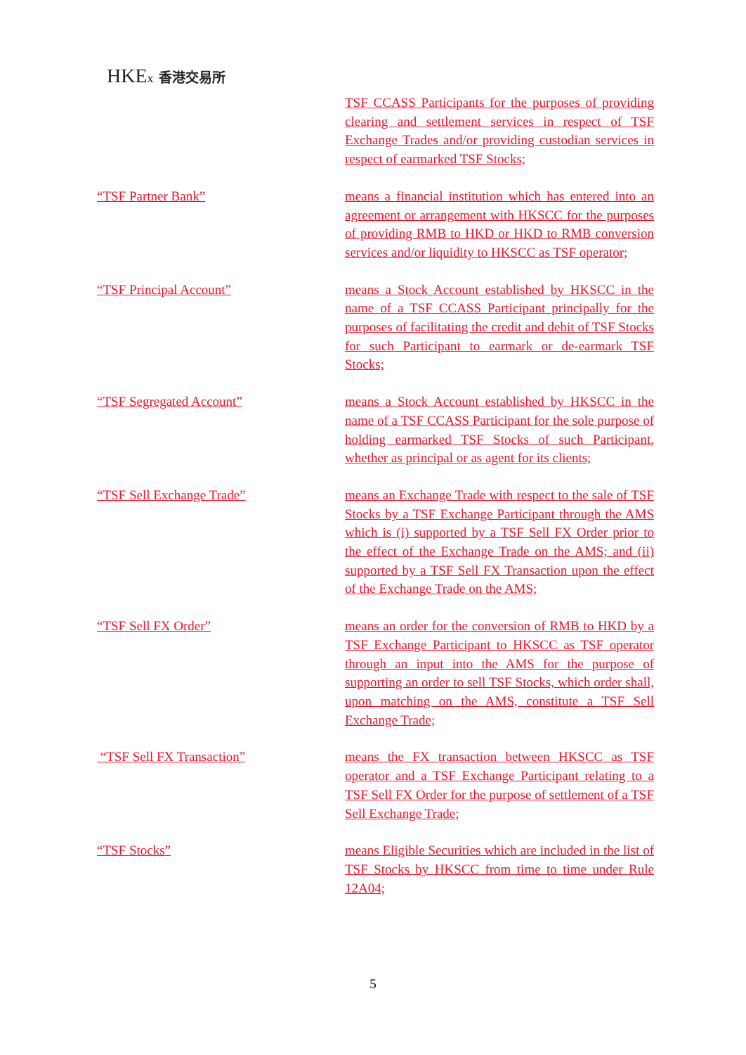HKEx 香港交易所
TSF CCASS Participants for the purposes of providing clearing and settlement services in respect of TSF Exchange Trades and/or providing custodian services in respect of earmarked TSF Stocks;
“TSF Partner Bank” means a financial institution which has entered into an agreement or arrangement with HKSCC for the purposes of providing RMB to HKD or HKD to RMB conversion services and/or liquidity to HKSCC as TSF operator;
“TSF Principal Account” means a Stock Account established by HKSCC in the name of a TSF CCASS Participant principally for the purposes of facilitating the credit and debit of TSF Stocks for such Participant to earmark or de-earmark TSF Stocks;
“TSF Segregated Account” means a Stock Account established by HKSCC in the name of a TSF CCASS Participant for the sole purpose of holding earmarked TSF Stocks of such Participant, whether as principal or as agent for its clients;
“TSF Sell Exchange Trade” means an Exchange Trade with respect to the sale of TSF Stocks by a TSF Exchange Participant through the AMS which is (i) supported by a TSF Sell FX Order prior to the effect of the Exchange Trade on the AMS; and (ii) supported by a TSF Sell FX Transaction upon the effect of the Exchange Trade on the AMS;
“TSF Sell FX Order” means an order for the conversion of RMB to HKD by a TSF Exchange Participant to HKSCC as TSF operator through an input into the AMS for the purpose of supporting an order to sell TSF Stocks, which order shall, upon matching on the AMS, constitute a TSF Sell Exchange Trade;
“TSF Sell FX Transaction” means the FX transaction between HKSCC as TSF operator and a TSF Exchange Participant relating to a TSF Sell FX Order for the purpose of settlement of a TSF Sell Exchange Trade;
“TSF Stocks” means Eligible Securities which are included in the list of TSF Stocks by HKSCC from time to time under Rule 12A04;
5